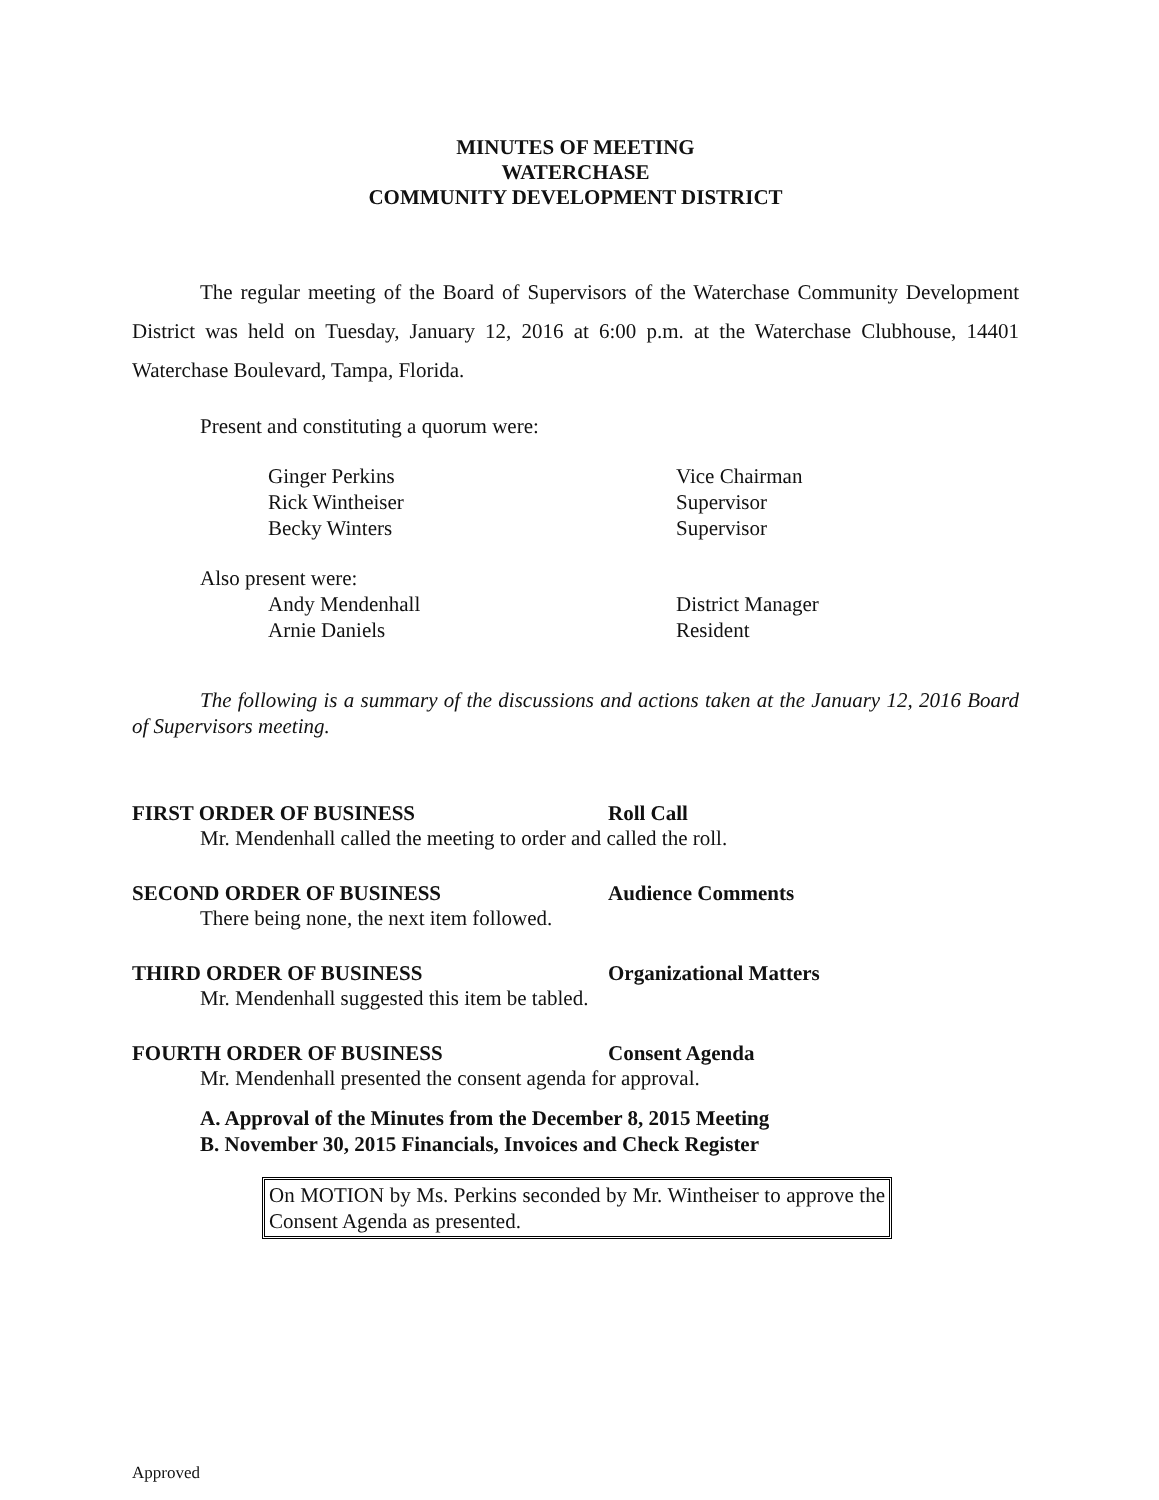MINUTES OF MEETING
WATERCHASE
COMMUNITY DEVELOPMENT DISTRICT
The regular meeting of the Board of Supervisors of the Waterchase Community Development District was held on Tuesday, January 12, 2016 at 6:00 p.m. at the Waterchase Clubhouse, 14401 Waterchase Boulevard, Tampa, Florida.
Present and constituting a quorum were:
| Ginger Perkins | Vice Chairman |
| Rick Wintheiser | Supervisor |
| Becky Winters | Supervisor |
Also present were:
| Andy Mendenhall | District Manager |
| Arnie Daniels | Resident |
The following is a summary of the discussions and actions taken at the January 12, 2016 Board of Supervisors meeting.
FIRST ORDER OF BUSINESS Roll Call
Mr. Mendenhall called the meeting to order and called the roll.
SECOND ORDER OF BUSINESS Audience Comments
There being none, the next item followed.
THIRD ORDER OF BUSINESS Organizational Matters
Mr. Mendenhall suggested this item be tabled.
FOURTH ORDER OF BUSINESS Consent Agenda
Mr. Mendenhall presented the consent agenda for approval.
A. Approval of the Minutes from the December 8, 2015 Meeting
B. November 30, 2015 Financials, Invoices and Check Register
On MOTION by Ms. Perkins seconded by Mr. Wintheiser to approve the Consent Agenda as presented.
Approved